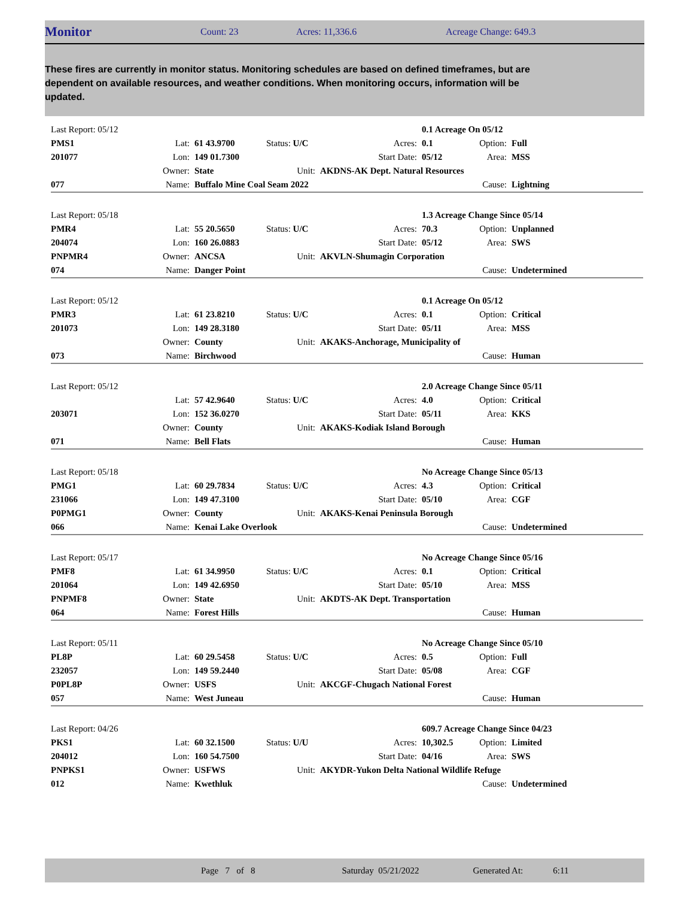Monitor
Count: 23 Acres: 11,336.6 Acreage Change: 649.3
These fires are currently in monitor status. Monitoring schedules are based on defined timeframes, but are dependent on available resources, and weather conditions. When monitoring occurs, information will be updated.
| Last Report: 05/12 | | | | | 0.1 Acreage On 05/12 | | |
| PMS1 | Lat: | 61 43.9700 | Status: U/C | Acres: | 0.1 | Option: | Full |
| 201077 | Lon: | 149 01.7300 | | Start Date: | 05/12 | Area: | MSS |
| | Owner: | State | Unit: | AKDNS-AK Dept. Natural Resources | | | |
| 077 | Name: | Buffalo Mine Coal Seam 2022 | | | | Cause: | Lightning |
| Last Report: 05/18 | | | | | 1.3 Acreage Change Since 05/14 | | |
| PMR4 | Lat: | 55 20.5650 | Status: U/C | Acres: | 70.3 | Option: | Unplanned |
| 204074 | Lon: | 160 26.0883 | | Start Date: | 05/12 | Area: | SWS |
| PNPMR4 | Owner: | ANCSA | Unit: | AKVLN-Shumagin Corporation | | | |
| 074 | Name: | Danger Point | | | | Cause: | Undetermined |
| Last Report: 05/12 | | | | | 0.1 Acreage On 05/12 | | |
| PMR3 | Lat: | 61 23.8210 | Status: U/C | Acres: | 0.1 | Option: | Critical |
| 201073 | Lon: | 149 28.3180 | | Start Date: | 05/11 | Area: | MSS |
| | Owner: | County | Unit: | AKAKS-Anchorage, Municipality of | | | |
| 073 | Name: | Birchwood | | | | Cause: | Human |
| Last Report: 05/12 | | | | | 2.0 Acreage Change Since 05/11 | | |
| | Lat: | 57 42.9640 | Status: U/C | Acres: | 4.0 | Option: | Critical |
| 203071 | Lon: | 152 36.0270 | | Start Date: | 05/11 | Area: | KKS |
| | Owner: | County | Unit: | AKAKS-Kodiak Island Borough | | | |
| 071 | Name: | Bell Flats | | | | Cause: | Human |
| Last Report: 05/18 | | | | | No Acreage Change Since 05/13 | | |
| PMG1 | Lat: | 60 29.7834 | Status: U/C | Acres: | 4.3 | Option: | Critical |
| 231066 | Lon: | 149 47.3100 | | Start Date: | 05/10 | Area: | CGF |
| P0PMG1 | Owner: | County | Unit: | AKAKS-Kenai Peninsula Borough | | | |
| 066 | Name: | Kenai Lake Overlook | | | | Cause: | Undetermined |
| Last Report: 05/17 | | | | | No Acreage Change Since 05/16 | | |
| PMF8 | Lat: | 61 34.9950 | Status: U/C | Acres: | 0.1 | Option: | Critical |
| 201064 | Lon: | 149 42.6950 | | Start Date: | 05/10 | Area: | MSS |
| PNPMF8 | Owner: | State | Unit: | AKDTS-AK Dept. Transportation | | | |
| 064 | Name: | Forest Hills | | | | Cause: | Human |
| Last Report: 05/11 | | | | | No Acreage Change Since 05/10 | | |
| PL8P | Lat: | 60 29.5458 | Status: U/C | Acres: | 0.5 | Option: | Full |
| 232057 | Lon: | 149 59.2440 | | Start Date: | 05/08 | Area: | CGF |
| P0PL8P | Owner: | USFS | Unit: | AKCGF-Chugach National Forest | | | |
| 057 | Name: | West Juneau | | | | Cause: | Human |
| Last Report: 04/26 | | | | | 609.7 Acreage Change Since 04/23 | | |
| PKS1 | Lat: | 60 32.1500 | Status: U/U | Acres: | 10,302.5 | Option: | Limited |
| 204012 | Lon: | 160 54.7500 | | Start Date: | 04/16 | Area: | SWS |
| PNPKS1 | Owner: | USFWS | Unit: | AKYDR-Yukon Delta National Wildlife Refuge | | | |
| 012 | Name: | Kwethluk | | | | Cause: | Undetermined |
Page 7 of 8 Saturday 05/21/2022 Generated At: 6:11